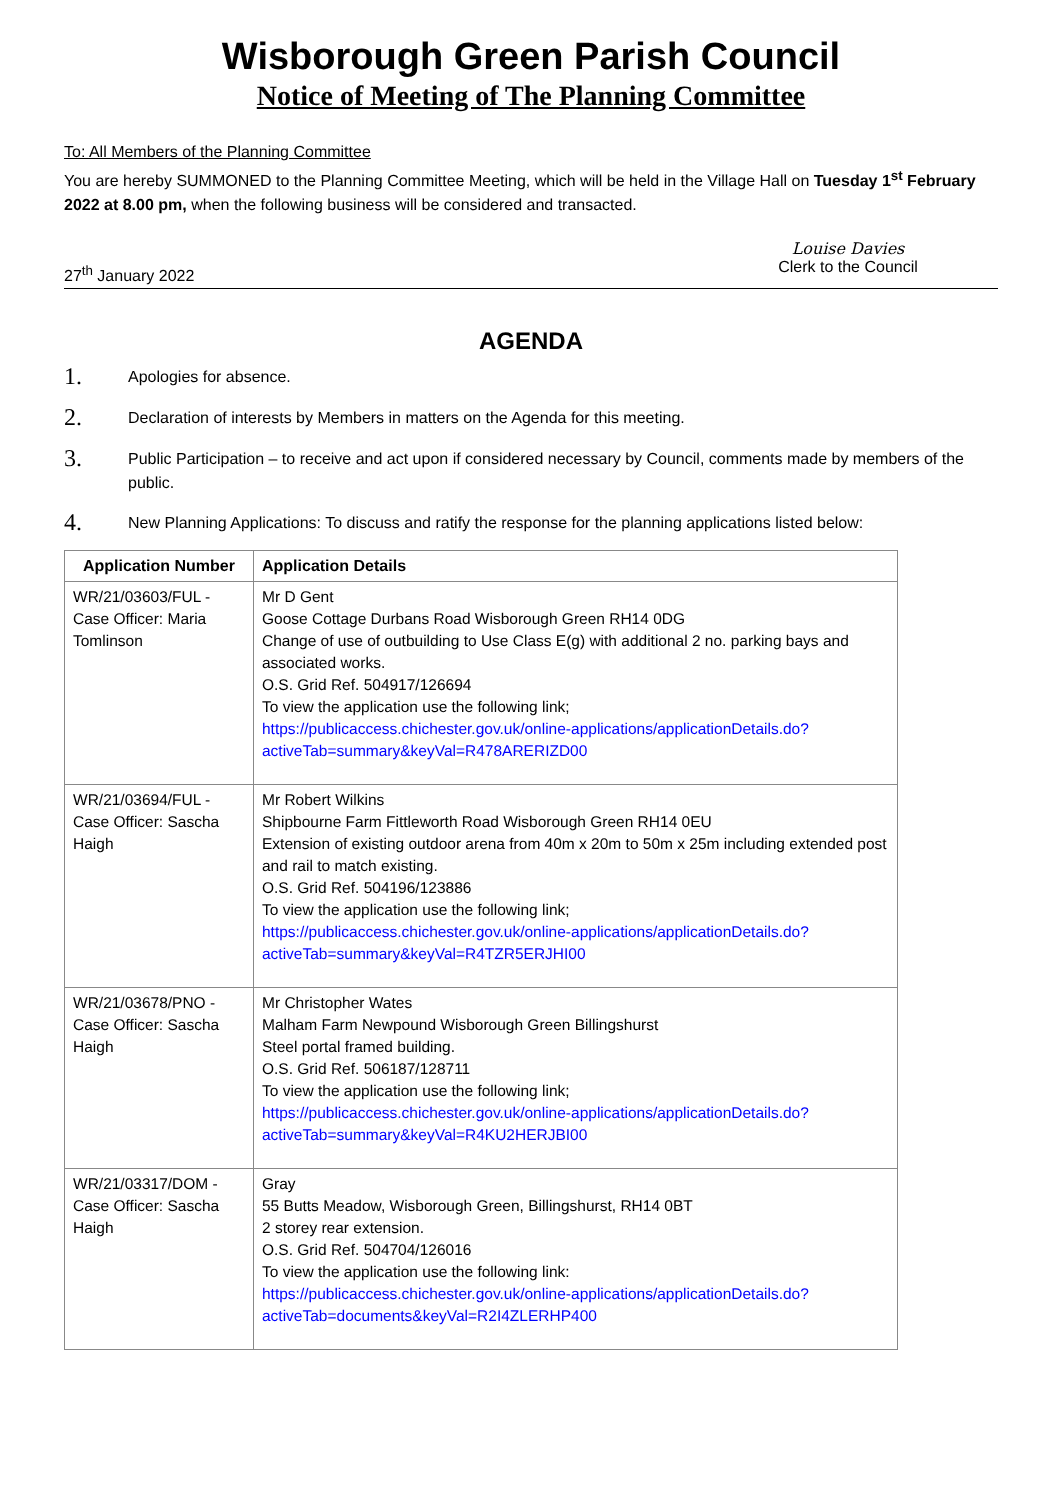Wisborough Green Parish Council
Notice of Meeting of The Planning Committee
To: All Members of the Planning Committee
You are hereby SUMMONED to the Planning Committee Meeting, which will be held in the Village Hall on Tuesday 1<sup>st</sup> February 2022 at 8.00 pm, when the following business will be considered and transacted.
27<sup>th</sup> January 2022
Louise Davies
Clerk to the Council
AGENDA
1.
Apologies for absence.
2.
Declaration of interests by Members in matters on the Agenda for this meeting.
3.
Public Participation – to receive and act upon if considered necessary by Council, comments made by members of the public.
4.
New Planning Applications: To discuss and ratify the response for the planning applications listed below:
| Application Number | Application Details |
| --- | --- |
| WR/21/03603/FUL - Case Officer: Maria Tomlinson | Mr D Gent Goose Cottage Durbans Road Wisborough Green RH14 0DG Change of use of outbuilding to Use Class E(g) with additional 2 no. parking bays and associated works. O.S. Grid Ref. 504917/126694 To view the application use the following link; https://publicaccess.chichester.gov.uk/online-applications/applicationDetails.do?activeTab=summary&keyVal=R478ARERIZD00 |
| WR/21/03694/FUL - Case Officer: Sascha Haigh | Mr Robert Wilkins Shipbourne Farm Fittleworth Road Wisborough Green RH14 0EU Extension of existing outdoor arena from 40m x 20m to 50m x 25m including extended post and rail to match existing. O.S. Grid Ref. 504196/123886 To view the application use the following link; https://publicaccess.chichester.gov.uk/online-applications/applicationDetails.do?activeTab=summary&keyVal=R4TZR5ERJHI00 |
| WR/21/03678/PNO - Case Officer: Sascha Haigh | Mr Christopher Wates Malham Farm Newpound Wisborough Green Billingshurst Steel portal framed building. O.S. Grid Ref. 506187/128711 To view the application use the following link; https://publicaccess.chichester.gov.uk/online-applications/applicationDetails.do?activeTab=summary&keyVal=R4KU2HERJBI00 |
| WR/21/03317/DOM - Case Officer: Sascha Haigh | Gray 55 Butts Meadow, Wisborough Green, Billingshurst, RH14 0BT 2 storey rear extension. O.S. Grid Ref. 504704/126016 To view the application use the following link: https://publicaccess.chichester.gov.uk/online-applications/applicationDetails.do?activeTab=documents&keyVal=R2I4ZLERHP400 |